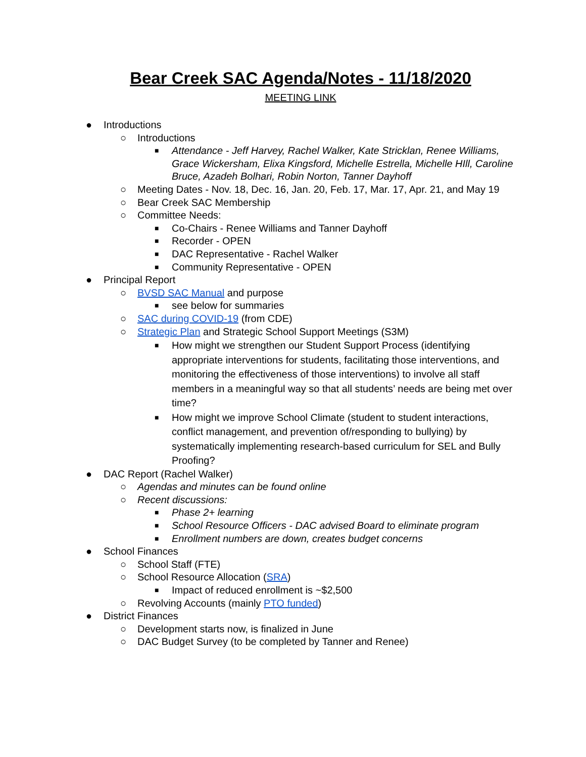Bear Creek SAC Agenda/Notes - 11/18/2020
MEETING LINK
● Introductions
○ Introductions
■ Attendance - Jeff Harvey, Rachel Walker, Kate Stricklan, Renee Williams, Grace Wickersham, Elixa Kingsford, Michelle Estrella, Michelle HIll, Caroline Bruce, Azadeh Bolhari, Robin Norton, Tanner Dayhoff
○ Meeting Dates - Nov. 18, Dec. 16, Jan. 20, Feb. 17, Mar. 17, Apr. 21, and May 19
○ Bear Creek SAC Membership
○ Committee Needs:
■ Co-Chairs - Renee Williams and Tanner Dayhoff
■ Recorder - OPEN
■ DAC Representative - Rachel Walker
■ Community Representative - OPEN
● Principal Report
○ BVSD SAC Manual and purpose
■ see below for summaries
○ SAC during COVID-19 (from CDE)
○ Strategic Plan and Strategic School Support Meetings (S3M)
■ How might we strengthen our Student Support Process (identifying appropriate interventions for students, facilitating those interventions, and monitoring the effectiveness of those interventions) to involve all staff members in a meaningful way so that all students’ needs are being met over time?
■ How might we improve School Climate (student to student interactions, conflict management, and prevention of/responding to bullying) by systematically implementing research-based curriculum for SEL and Bully Proofing?
● DAC Report (Rachel Walker)
○ Agendas and minutes can be found online
○ Recent discussions:
■ Phase 2+ learning
■ School Resource Officers - DAC advised Board to eliminate program
■ Enrollment numbers are down, creates budget concerns
● School Finances
○ School Staff (FTE)
○ School Resource Allocation (SRA)
■ Impact of reduced enrollment is ~$2,500
○ Revolving Accounts (mainly PTO funded)
● District Finances
○ Development starts now, is finalized in June
○ DAC Budget Survey (to be completed by Tanner and Renee)